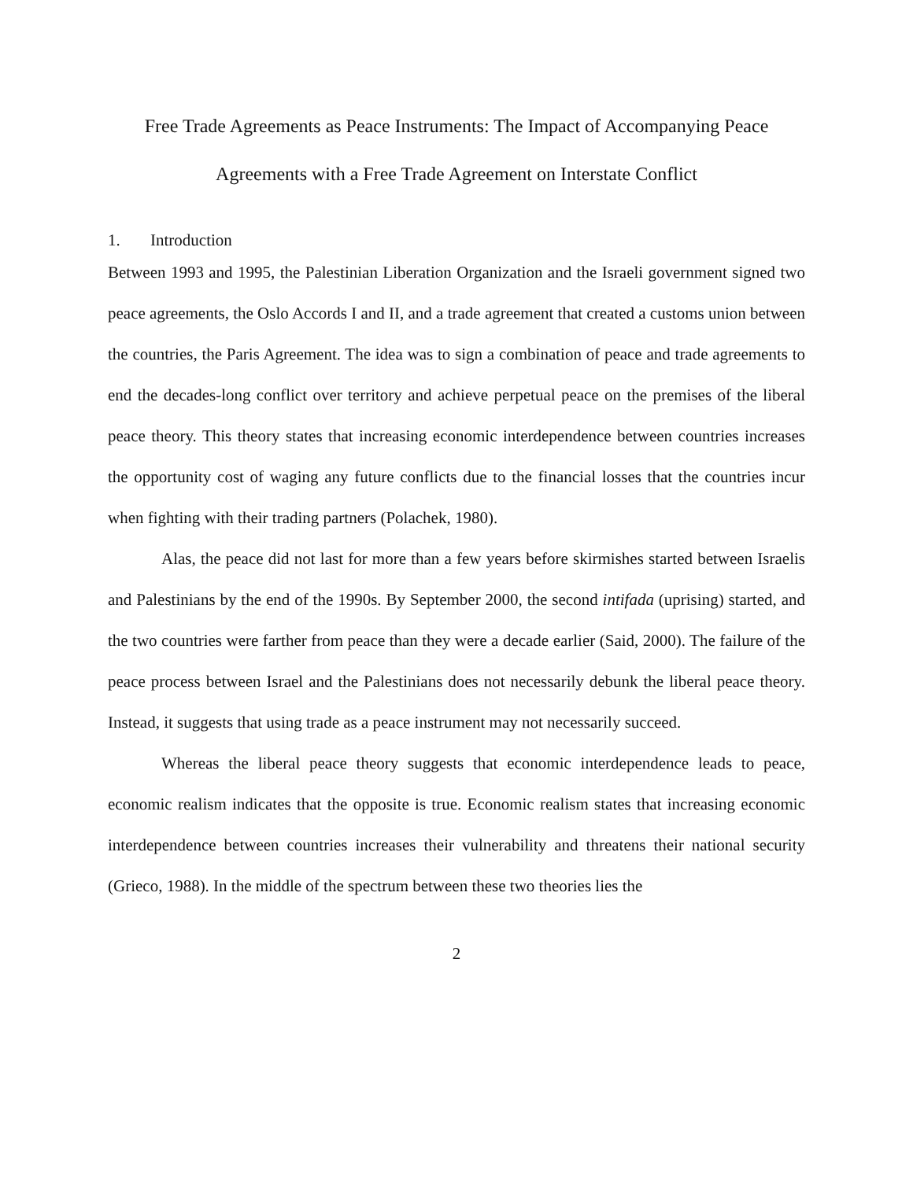Free Trade Agreements as Peace Instruments: The Impact of Accompanying Peace Agreements with a Free Trade Agreement on Interstate Conflict
1. Introduction
Between 1993 and 1995, the Palestinian Liberation Organization and the Israeli government signed two peace agreements, the Oslo Accords I and II, and a trade agreement that created a customs union between the countries, the Paris Agreement. The idea was to sign a combination of peace and trade agreements to end the decades-long conflict over territory and achieve perpetual peace on the premises of the liberal peace theory. This theory states that increasing economic interdependence between countries increases the opportunity cost of waging any future conflicts due to the financial losses that the countries incur when fighting with their trading partners (Polachek, 1980).
Alas, the peace did not last for more than a few years before skirmishes started between Israelis and Palestinians by the end of the 1990s. By September 2000, the second intifada (uprising) started, and the two countries were farther from peace than they were a decade earlier (Said, 2000). The failure of the peace process between Israel and the Palestinians does not necessarily debunk the liberal peace theory. Instead, it suggests that using trade as a peace instrument may not necessarily succeed.
Whereas the liberal peace theory suggests that economic interdependence leads to peace, economic realism indicates that the opposite is true. Economic realism states that increasing economic interdependence between countries increases their vulnerability and threatens their national security (Grieco, 1988). In the middle of the spectrum between these two theories lies the
2